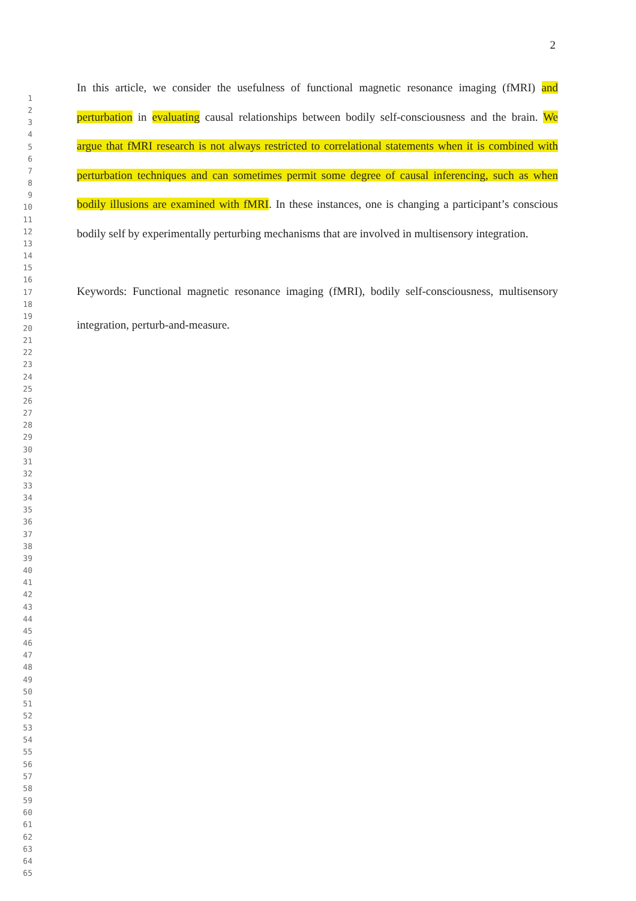2
1
2
3
4
5
6
7
8
9
10
11
12
13
14
15
16
17
18
19
20
21
22
23
24
25
26
27
28
29
30
31
32
33
34
35
36
37
38
39
40
41
42
43
44
45
46
47
48
49
50
51
52
53
54
55
56
57
58
59
60
61
62
63
64
65
In this article, we consider the usefulness of functional magnetic resonance imaging (fMRI) and perturbation in evaluating causal relationships between bodily self-consciousness and the brain. We argue that fMRI research is not always restricted to correlational statements when it is combined with perturbation techniques and can sometimes permit some degree of causal inferencing, such as when bodily illusions are examined with fMRI. In these instances, one is changing a participant’s conscious bodily self by experimentally perturbing mechanisms that are involved in multisensory integration.
Keywords: Functional magnetic resonance imaging (fMRI), bodily self-consciousness, multisensory integration, perturb-and-measure.